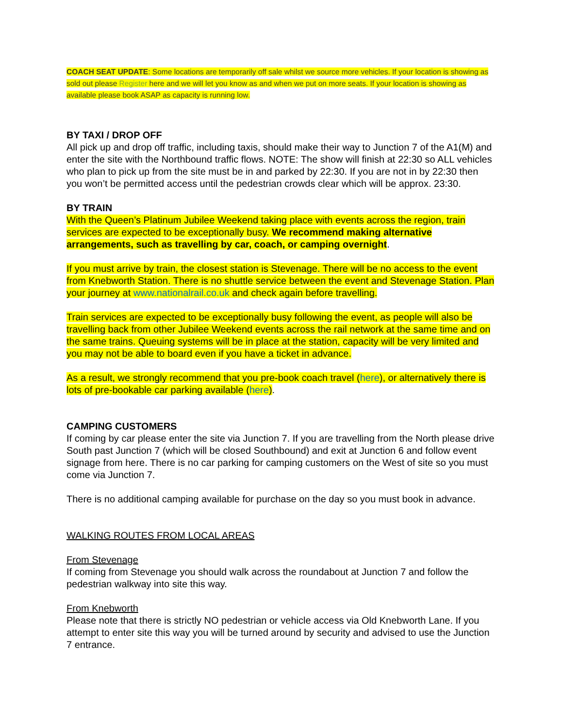COACH SEAT UPDATE: Some locations are temporarily off sale whilst we source more vehicles. If your location is showing as sold out please Register here and we will let you know as and when we put on more seats. If your location is showing as available please book ASAP as capacity is running low.
BY TAXI / DROP OFF
All pick up and drop off traffic, including taxis, should make their way to Junction 7 of the A1(M) and enter the site with the Northbound traffic flows. NOTE: The show will finish at 22:30 so ALL vehicles who plan to pick up from the site must be in and parked by 22:30. If you are not in by 22:30 then you won’t be permitted access until the pedestrian crowds clear which will be approx. 23:30.
BY TRAIN
With the Queen’s Platinum Jubilee Weekend taking place with events across the region, train services are expected to be exceptionally busy. We recommend making alternative arrangements, such as travelling by car, coach, or camping overnight.
If you must arrive by train, the closest station is Stevenage. There will be no access to the event from Knebworth Station. There is no shuttle service between the event and Stevenage Station. Plan your journey at www.nationalrail.co.uk and check again before travelling.
Train services are expected to be exceptionally busy following the event, as people will also be travelling back from other Jubilee Weekend events across the rail network at the same time and on the same trains. Queuing systems will be in place at the station, capacity will be very limited and you may not be able to board even if you have a ticket in advance.
As a result, we strongly recommend that you pre-book coach travel (here), or alternatively there is lots of pre-bookable car parking available (here).
CAMPING CUSTOMERS
If coming by car please enter the site via Junction 7. If you are travelling from the North please drive South past Junction 7 (which will be closed Southbound) and exit at Junction 6 and follow event signage from here. There is no car parking for camping customers on the West of site so you must come via Junction 7.
There is no additional camping available for purchase on the day so you must book in advance.
WALKING ROUTES FROM LOCAL AREAS
From Stevenage
If coming from Stevenage you should walk across the roundabout at Junction 7 and follow the pedestrian walkway into site this way.
From Knebworth
Please note that there is strictly NO pedestrian or vehicle access via Old Knebworth Lane. If you attempt to enter site this way you will be turned around by security and advised to use the Junction 7 entrance.